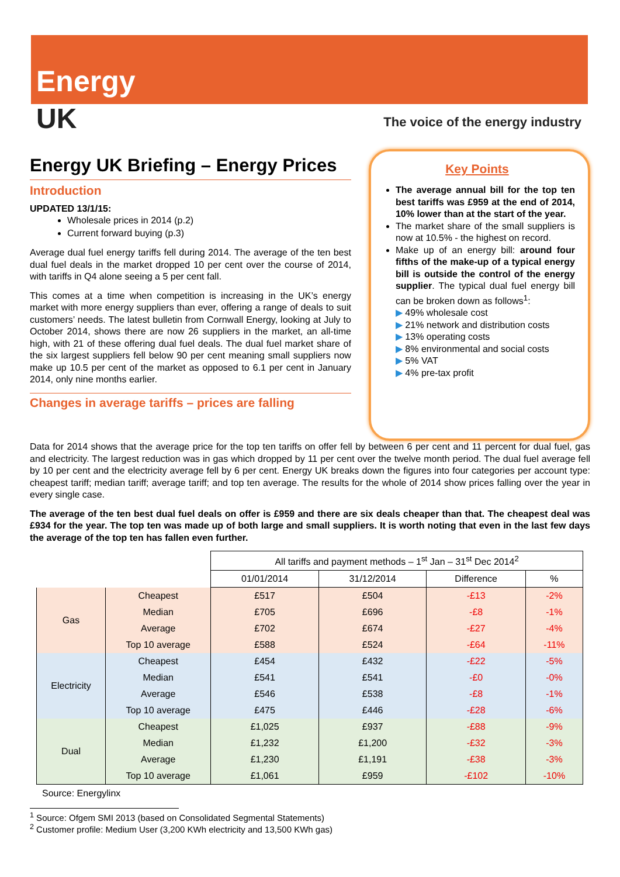Energy
UK
The voice of the energy industry
Energy UK Briefing – Energy Prices
Introduction
UPDATED 13/1/15:
Wholesale prices in 2014 (p.2)
Current forward buying (p.3)
Average dual fuel energy tariffs fell during 2014. The average of the ten best dual fuel deals in the market dropped 10 per cent over the course of 2014, with tariffs in Q4 alone seeing a 5 per cent fall.
This comes at a time when competition is increasing in the UK’s energy market with more energy suppliers than ever, offering a range of deals to suit customers’ needs. The latest bulletin from Cornwall Energy, looking at July to October 2014, shows there are now 26 suppliers in the market, an all-time high, with 21 of these offering dual fuel deals. The dual fuel market share of the six largest suppliers fell below 90 per cent meaning small suppliers now make up 10.5 per cent of the market as opposed to 6.1 per cent in January 2014, only nine months earlier.
Changes in average tariffs – prices are falling
Key Points
The average annual bill for the top ten best tariffs was £959 at the end of 2014, 10% lower than at the start of the year.
The market share of the small suppliers is now at 10.5% - the highest on record.
Make up of an energy bill: around four fifths of the make-up of a typical energy bill is outside the control of the energy supplier. The typical dual fuel energy bill can be broken down as follows<sup>1</sup>:
▶ 49% wholesale cost
▶ 21% network and distribution costs
▶ 13% operating costs
▶ 8% environmental and social costs
▶ 5% VAT
▶ 4% pre-tax profit
Data for 2014 shows that the average price for the top ten tariffs on offer fell by between 6 per cent and 11 percent for dual fuel, gas and electricity. The largest reduction was in gas which dropped by 11 per cent over the twelve month period. The dual fuel average fell by 10 per cent and the electricity average fell by 6 per cent. Energy UK breaks down the figures into four categories per account type: cheapest tariff; median tariff; average tariff; and top ten average. The results for the whole of 2014 show prices falling over the year in every single case.
The average of the ten best dual fuel deals on offer is £959 and there are six deals cheaper than that. The cheapest deal was £934 for the year. The top ten was made up of both large and small suppliers. It is worth noting that even in the last few days the average of the top ten has fallen even further.
| | | All tariffs and payment methods – 1<sup>st</sup> Jan – 31<sup>st</sup> Dec 2014<sup>2</sup> | | | |
| | | 01/01/2014 | 31/12/2014 | Difference | % |
| Gas | Cheapest | £517 | £504 | -£13 | -2% |
| | Median | £705 | £696 | -£8 | -1% |
| | Average | £702 | £674 | -£27 | -4% |
| | Top 10 average | £588 | £524 | -£64 | -11% |
| Electricity | Cheapest | £454 | £432 | -£22 | -5% |
| | Median | £541 | £541 | -£0 | -0% |
| | Average | £546 | £538 | -£8 | -1% |
| | Top 10 average | £475 | £446 | -£28 | -6% |
| Dual | Cheapest | £1,025 | £937 | -£88 | -9% |
| | Median | £1,232 | £1,200 | -£32 | -3% |
| | Average | £1,230 | £1,191 | -£38 | -3% |
| | Top 10 average | £1,061 | £959 | -£102 | -10% |
Source: Energylinx
<sup>1</sup> Source: Ofgem SMI 2013 (based on Consolidated Segmental Statements)
<sup>2</sup> Customer profile: Medium User (3,200 KWh electricity and 13,500 KWh gas)